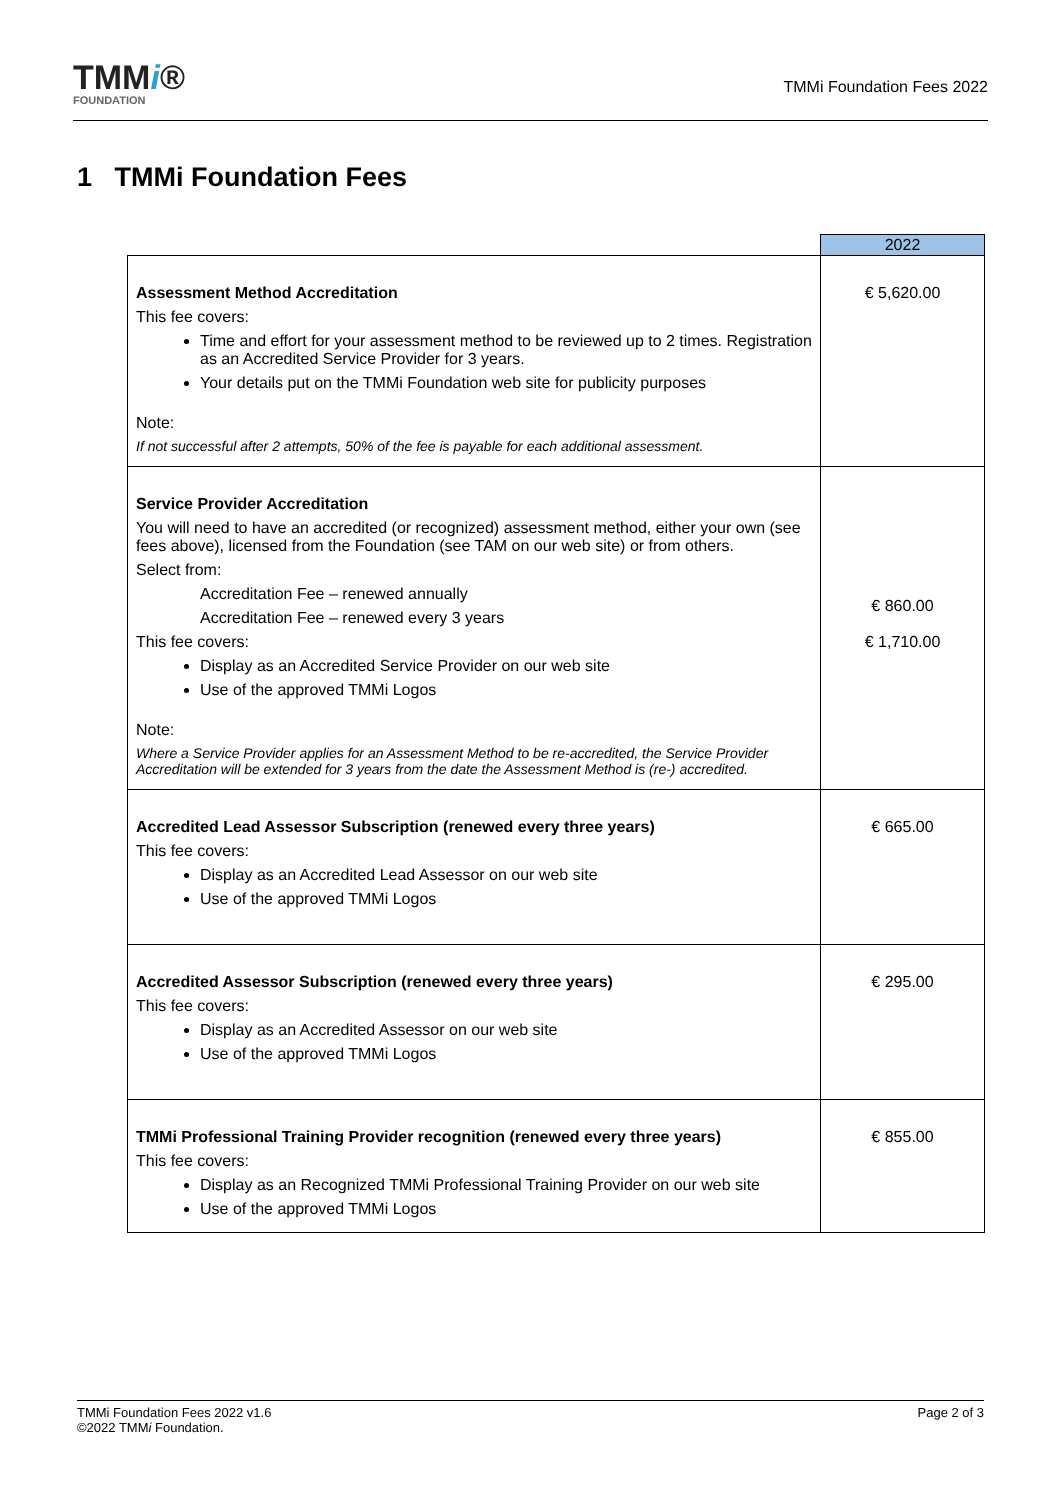TMMi®
FOUNDATION
TMMi Foundation Fees 2022
1 TMMi Foundation Fees
| | 2022 |
| Assessment Method Accreditation This fee covers: Time and effort for your assessment method to be reviewed up to 2 times. Registration as an Accredited Service Provider for 3 years. Your details put on the TMMi Foundation web site for publicity purposes Note: If not successful after 2 attempts, 50% of the fee is payable for each additional assessment. | € 5,620.00 |
| Service Provider Accreditation You will need to have an accredited (or recognized) assessment method, either your own (see fees above), licensed from the Foundation (see TAM on our web site) or from others. Select from: Accreditation Fee – renewed annually Accreditation Fee – renewed every 3 years This fee covers: Display as an Accredited Service Provider on our web site Use of the approved TMMi Logos Note: Where a Service Provider applies for an Assessment Method to be re-accredited, the Service Provider Accreditation will be extended for 3 years from the date the Assessment Method is (re-) accredited. | € 860.00 € 1,710.00 |
| Accredited Lead Assessor Subscription (renewed every three years) This fee covers: Display as an Accredited Lead Assessor on our web site Use of the approved TMMi Logos | € 665.00 |
| Accredited Assessor Subscription (renewed every three years) This fee covers: Display as an Accredited Assessor on our web site Use of the approved TMMi Logos | € 295.00 |
| TMMi Professional Training Provider recognition (renewed every three years) This fee covers: Display as an Recognized TMMi Professional Training Provider on our web site Use of the approved TMMi Logos | € 855.00 |
TMMi Foundation Fees 2022 v1.6
©2022 TMMi Foundation.
Page 2 of 3